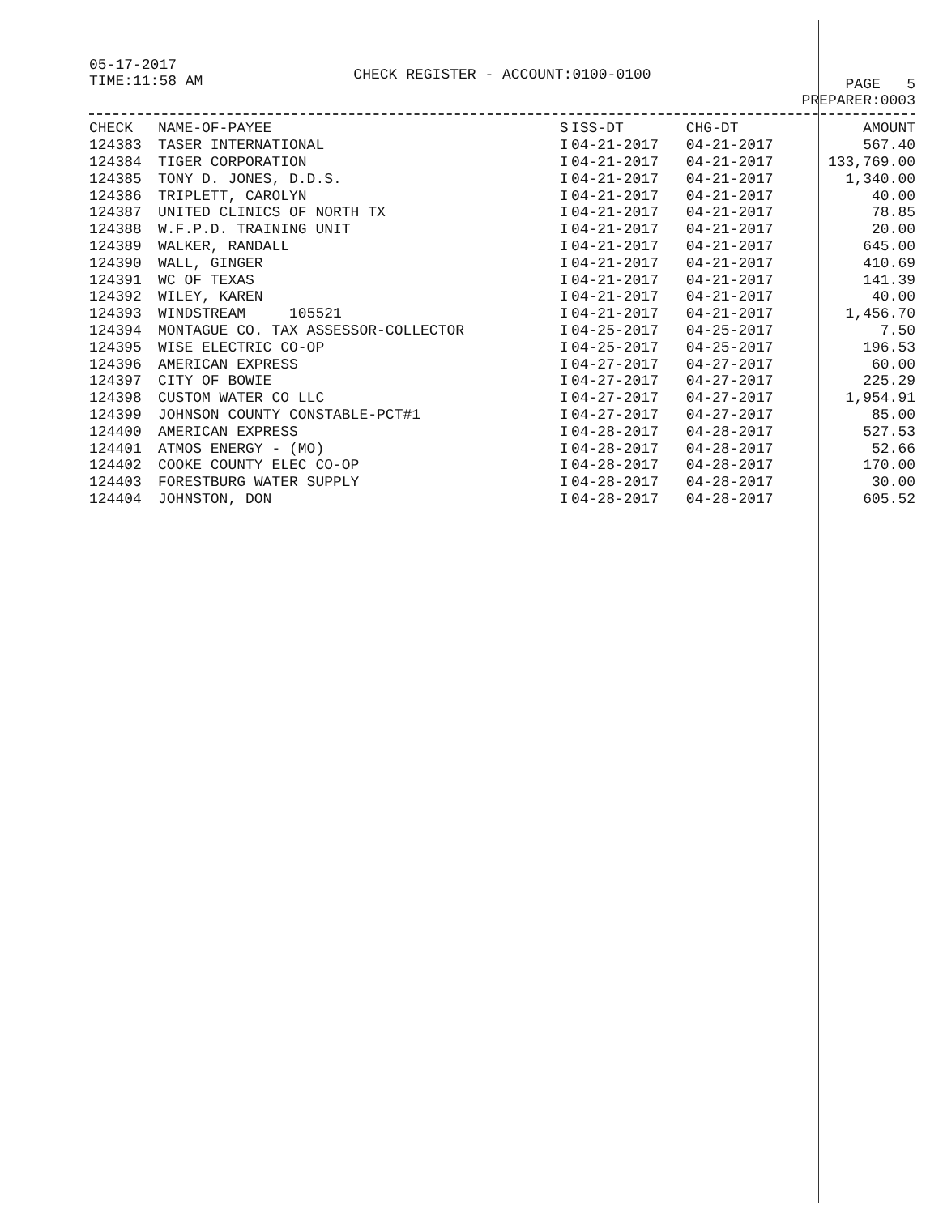05-17-2017
TIME:11:58 AM
CHECK REGISTER - ACCOUNT:0100-0100
PAGE 5
PREPARER:0003
| CHECK | NAME-OF-PAYEE | S | ISS-DT | CHG-DT | AMOUNT |
| --- | --- | --- | --- | --- | --- |
| 124383 | TASER INTERNATIONAL | I | 04-21-2017 | 04-21-2017 | 567.40 |
| 124384 | TIGER CORPORATION | I | 04-21-2017 | 04-21-2017 | 133,769.00 |
| 124385 | TONY D. JONES, D.D.S. | I | 04-21-2017 | 04-21-2017 | 1,340.00 |
| 124386 | TRIPLETT, CAROLYN | I | 04-21-2017 | 04-21-2017 | 40.00 |
| 124387 | UNITED CLINICS OF NORTH TX | I | 04-21-2017 | 04-21-2017 | 78.85 |
| 124388 | W.F.P.D. TRAINING UNIT | I | 04-21-2017 | 04-21-2017 | 20.00 |
| 124389 | WALKER, RANDALL | I | 04-21-2017 | 04-21-2017 | 645.00 |
| 124390 | WALL, GINGER | I | 04-21-2017 | 04-21-2017 | 410.69 |
| 124391 | WC OF TEXAS | I | 04-21-2017 | 04-21-2017 | 141.39 |
| 124392 | WILEY, KAREN | I | 04-21-2017 | 04-21-2017 | 40.00 |
| 124393 | WINDSTREAM 105521 | I | 04-21-2017 | 04-21-2017 | 1,456.70 |
| 124394 | MONTAGUE CO. TAX ASSESSOR-COLLECTOR | I | 04-25-2017 | 04-25-2017 | 7.50 |
| 124395 | WISE ELECTRIC CO-OP | I | 04-25-2017 | 04-25-2017 | 196.53 |
| 124396 | AMERICAN EXPRESS | I | 04-27-2017 | 04-27-2017 | 60.00 |
| 124397 | CITY OF BOWIE | I | 04-27-2017 | 04-27-2017 | 225.29 |
| 124398 | CUSTOM WATER CO LLC | I | 04-27-2017 | 04-27-2017 | 1,954.91 |
| 124399 | JOHNSON COUNTY CONSTABLE-PCT#1 | I | 04-27-2017 | 04-27-2017 | 85.00 |
| 124400 | AMERICAN EXPRESS | I | 04-28-2017 | 04-28-2017 | 527.53 |
| 124401 | ATMOS ENERGY - (MO) | I | 04-28-2017 | 04-28-2017 | 52.66 |
| 124402 | COOKE COUNTY ELEC CO-OP | I | 04-28-2017 | 04-28-2017 | 170.00 |
| 124403 | FORESTBURG WATER SUPPLY | I | 04-28-2017 | 04-28-2017 | 30.00 |
| 124404 | JOHNSTON, DON | I | 04-28-2017 | 04-28-2017 | 605.52 |